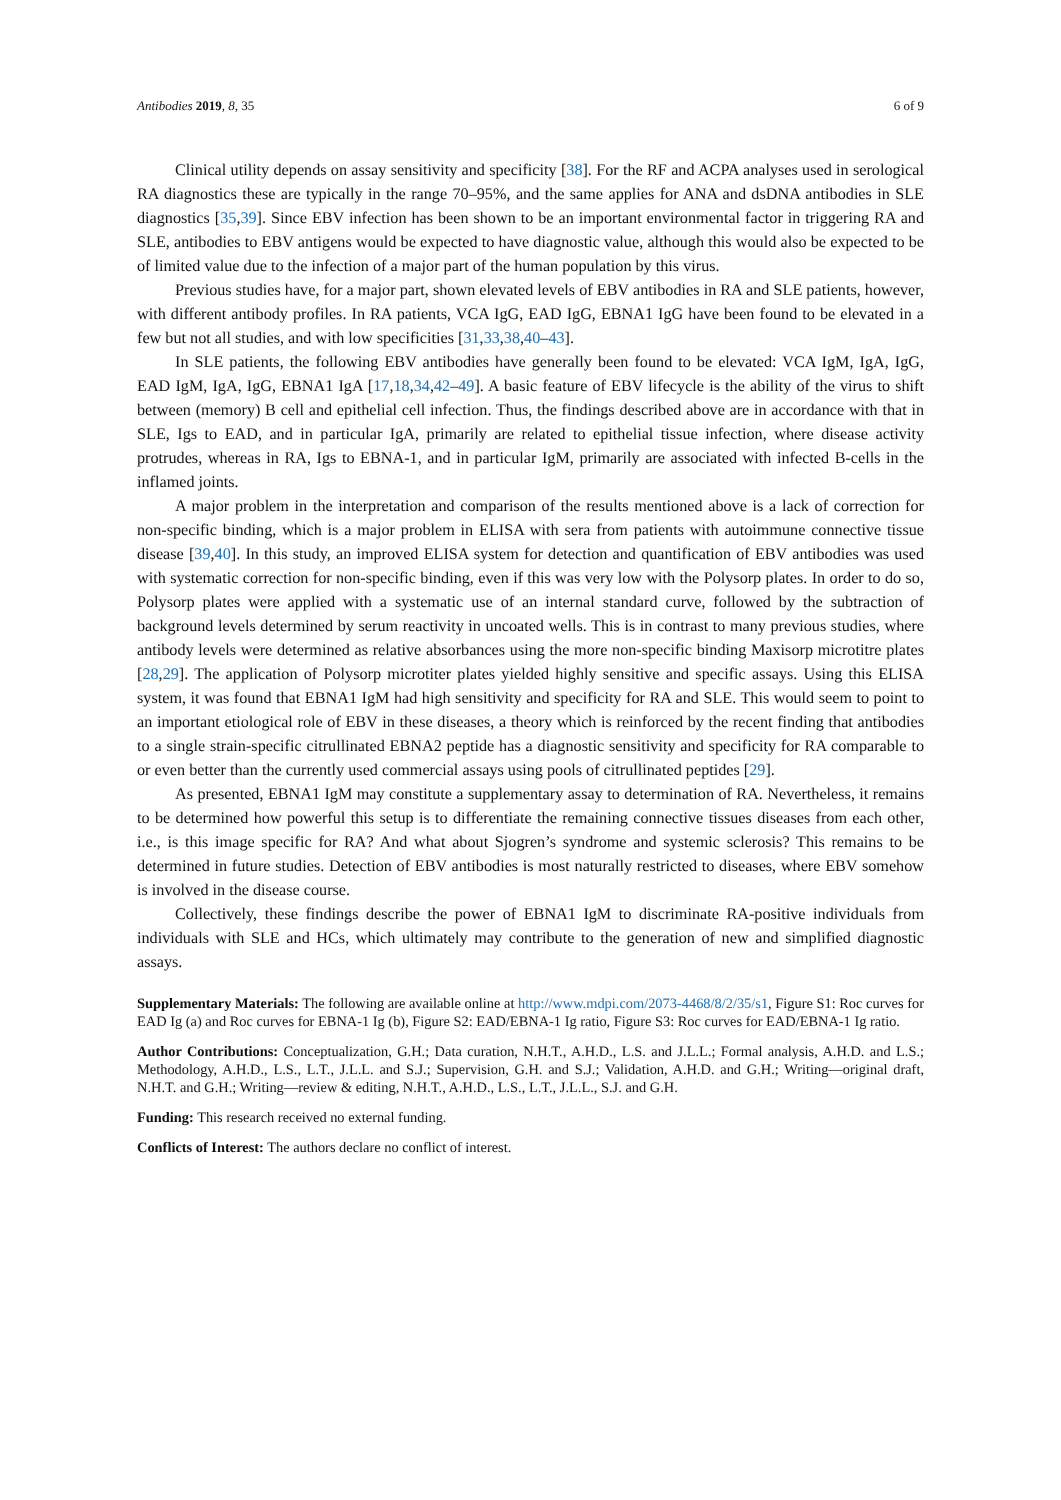Antibodies 2019, 8, 35 6 of 9
Clinical utility depends on assay sensitivity and specificity [38]. For the RF and ACPA analyses used in serological RA diagnostics these are typically in the range 70–95%, and the same applies for ANA and dsDNA antibodies in SLE diagnostics [35,39]. Since EBV infection has been shown to be an important environmental factor in triggering RA and SLE, antibodies to EBV antigens would be expected to have diagnostic value, although this would also be expected to be of limited value due to the infection of a major part of the human population by this virus.
Previous studies have, for a major part, shown elevated levels of EBV antibodies in RA and SLE patients, however, with different antibody profiles. In RA patients, VCA IgG, EAD IgG, EBNA1 IgG have been found to be elevated in a few but not all studies, and with low specificities [31,33,38,40–43].
In SLE patients, the following EBV antibodies have generally been found to be elevated: VCA IgM, IgA, IgG, EAD IgM, IgA, IgG, EBNA1 IgA [17,18,34,42–49]. A basic feature of EBV lifecycle is the ability of the virus to shift between (memory) B cell and epithelial cell infection. Thus, the findings described above are in accordance with that in SLE, Igs to EAD, and in particular IgA, primarily are related to epithelial tissue infection, where disease activity protrudes, whereas in RA, Igs to EBNA-1, and in particular IgM, primarily are associated with infected B-cells in the inflamed joints.
A major problem in the interpretation and comparison of the results mentioned above is a lack of correction for non-specific binding, which is a major problem in ELISA with sera from patients with autoimmune connective tissue disease [39,40]. In this study, an improved ELISA system for detection and quantification of EBV antibodies was used with systematic correction for non-specific binding, even if this was very low with the Polysorp plates. In order to do so, Polysorp plates were applied with a systematic use of an internal standard curve, followed by the subtraction of background levels determined by serum reactivity in uncoated wells. This is in contrast to many previous studies, where antibody levels were determined as relative absorbances using the more non-specific binding Maxisorp microtitre plates [28,29]. The application of Polysorp microtiter plates yielded highly sensitive and specific assays. Using this ELISA system, it was found that EBNA1 IgM had high sensitivity and specificity for RA and SLE. This would seem to point to an important etiological role of EBV in these diseases, a theory which is reinforced by the recent finding that antibodies to a single strain-specific citrullinated EBNA2 peptide has a diagnostic sensitivity and specificity for RA comparable to or even better than the currently used commercial assays using pools of citrullinated peptides [29].
As presented, EBNA1 IgM may constitute a supplementary assay to determination of RA. Nevertheless, it remains to be determined how powerful this setup is to differentiate the remaining connective tissues diseases from each other, i.e., is this image specific for RA? And what about Sjogren’s syndrome and systemic sclerosis? This remains to be determined in future studies. Detection of EBV antibodies is most naturally restricted to diseases, where EBV somehow is involved in the disease course.
Collectively, these findings describe the power of EBNA1 IgM to discriminate RA-positive individuals from individuals with SLE and HCs, which ultimately may contribute to the generation of new and simplified diagnostic assays.
Supplementary Materials: The following are available online at http://www.mdpi.com/2073-4468/8/2/35/s1, Figure S1: Roc curves for EAD Ig (a) and Roc curves for EBNA-1 Ig (b), Figure S2: EAD/EBNA-1 Ig ratio, Figure S3: Roc curves for EAD/EBNA-1 Ig ratio.
Author Contributions: Conceptualization, G.H.; Data curation, N.H.T., A.H.D., L.S. and J.L.L.; Formal analysis, A.H.D. and L.S.; Methodology, A.H.D., L.S., L.T., J.L.L. and S.J.; Supervision, G.H. and S.J.; Validation, A.H.D. and G.H.; Writing—original draft, N.H.T. and G.H.; Writing—review & editing, N.H.T., A.H.D., L.S., L.T., J.L.L., S.J. and G.H.
Funding: This research received no external funding.
Conflicts of Interest: The authors declare no conflict of interest.